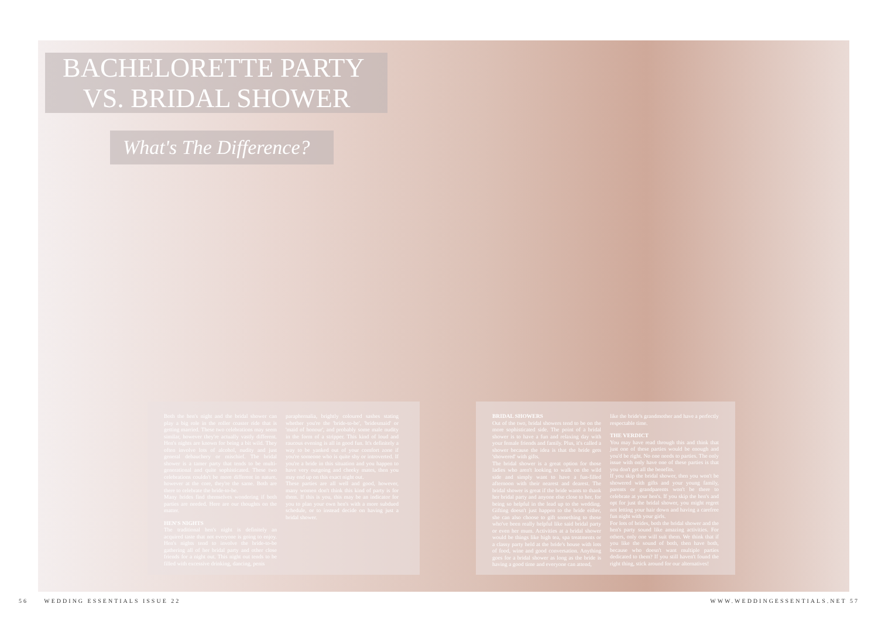BACHELORETTE PARTY
VS. BRIDAL SHOWER
What's The Difference?
Both the hen's night and the bridal shower can play a big role in the roller coaster ride that is getting married. These two celebrations may seem similar, however they're actually vastly different. Hen's nights are known for being a bit wild. They often involve lots of alcohol, nudity and just general debauchery or mischief. The bridal shower is a tamer party that tends to be multi-generational and quite sophisticated. These two celebrations couldn't be more different in nature, however at the core, they're the same. Both are there to celebrate the bride-to-be.
Many brides find themselves wondering if both parties are needed. Here are our thoughts on the matter.
HEN'S NIGHTS
The traditional hen's night is definitely an acquired taste that not everyone is going to enjoy. Hen's nights tend to involve the bride-to-be gathering all of her bridal party and other close friends for a night out. This night out tends to be filled with excessive drinking, dancing, penis
paraphernalia, brightly coloured sashes stating whether you're the 'bride-to-be', 'bridesmaid' or 'maid of honour', and probably some male nudity in the form of a stripper. This kind of loud and raucous evening is all in good fun. It's definitely a way to be yanked out of your comfort zone if you're someone who is quite shy or introverted. If you're a bride in this situation and you happen to have very outgoing and cheeky mates, then you may end up on this exact night out.
These parties are all well and good, however, many women don't think this kind of party is for them. If this is you, this may be an indicator for you to plan your own hen's with a more subdued schedule, or to instead decide on having just a bridal shower.
BRIDAL SHOWERS
Out of the two, bridal showers tend to be on the more sophisticated side. The point of a bridal shower is to have a fun and relaxing day with your female friends and family. Plus, it's called a shower because the idea is that the bride gets 'showered' with gifts.
The bridal shower is a great option for those ladies who aren't looking to walk on the wild side and simply want to have a fun-filled afternoon with their nearest and dearest. The bridal shower is great if the bride wants to thank her bridal party and anyone else close to her, for being so helpful in the lead up to the wedding. Gifting doesn't just happen to the bride either, she can also choose to gift something to those who've been really helpful like said bridal party or even her mum. Activities at a bridal shower would be things like high tea, spa treatments or a classy party held at the bride's house with lots of food, wine and good conversation. Anything goes for a bridal shower as long as the bride is having a good time and everyone can attend,
like the bride's grandmother and have a perfectly respectable time.
THE VERDICT
You may have read through this and think that just one of these parties would be enough and you'd be right. No one needs to parties. The only issue with only have one of these parties is that you don't get all the benefits.
If you skip the bridal shower, then you won't be showered with gifts and your young family, parents or grandparents won't be there to celebrate at your hen's. If you skip the hen's and opt for just the bridal shower, you might regret not letting your hair down and having a carefree fun night with your girls.
For lots of brides, both the bridal shower and the hen's party sound like amazing activities. For others, only one will suit them. We think that if you like the sound of both, then have both, because who doesn't want multiple parties dedicated to them? If you still haven't found the right thing, stick around for our alternatives!
56 WEDDING ESSENTIALS ISSUE 22
WWW.WEDDINGESSENTIALS.NET 57